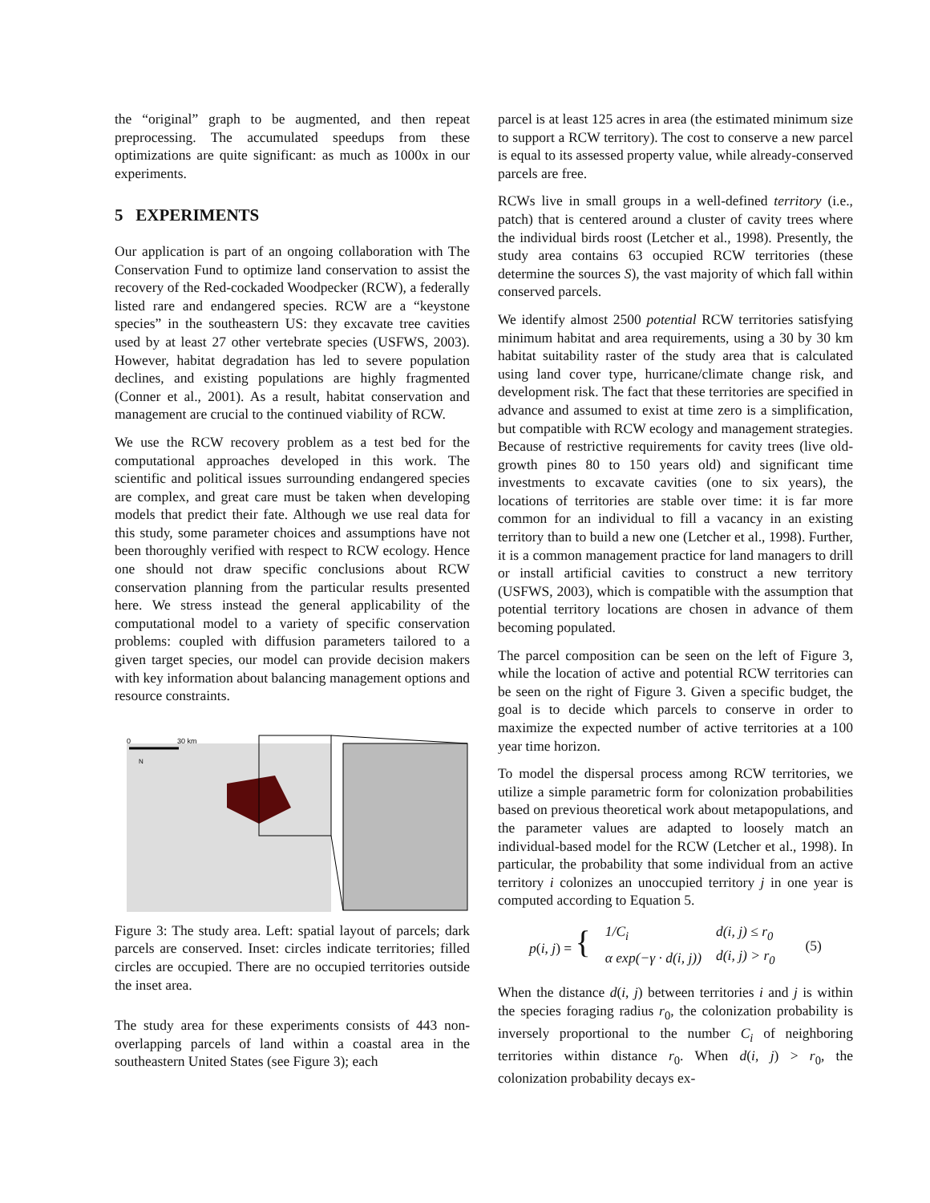the “original” graph to be augmented, and then repeat preprocessing. The accumulated speedups from these optimizations are quite significant: as much as 1000x in our experiments.
5 EXPERIMENTS
Our application is part of an ongoing collaboration with The Conservation Fund to optimize land conservation to assist the recovery of the Red-cockaded Woodpecker (RCW), a federally listed rare and endangered species. RCW are a “keystone species” in the southeastern US: they excavate tree cavities used by at least 27 other vertebrate species (USFWS, 2003). However, habitat degradation has led to severe population declines, and existing populations are highly fragmented (Conner et al., 2001). As a result, habitat conservation and management are crucial to the continued viability of RCW.
We use the RCW recovery problem as a test bed for the computational approaches developed in this work. The scientific and political issues surrounding endangered species are complex, and great care must be taken when developing models that predict their fate. Although we use real data for this study, some parameter choices and assumptions have not been thoroughly verified with respect to RCW ecology. Hence one should not draw specific conclusions about RCW conservation planning from the particular results presented here. We stress instead the general applicability of the computational model to a variety of specific conservation problems: coupled with diffusion parameters tailored to a given target species, our model can provide decision makers with key information about balancing management options and resource constraints.
0
30 km
N
Figure 3: The study area. Left: spatial layout of parcels; dark parcels are conserved. Inset: circles indicate territories; filled circles are occupied. There are no occupied territories outside the inset area.
The study area for these experiments consists of 443 non-overlapping parcels of land within a coastal area in the southeastern United States (see Figure 3); each
parcel is at least 125 acres in area (the estimated minimum size to support a RCW territory). The cost to conserve a new parcel is equal to its assessed property value, while already-conserved parcels are free.
RCWs live in small groups in a well-defined territory (i.e., patch) that is centered around a cluster of cavity trees where the individual birds roost (Letcher et al., 1998). Presently, the study area contains 63 occupied RCW territories (these determine the sources S), the vast majority of which fall within conserved parcels.
We identify almost 2500 potential RCW territories satisfying minimum habitat and area requirements, using a 30 by 30 km habitat suitability raster of the study area that is calculated using land cover type, hurricane/climate change risk, and development risk. The fact that these territories are specified in advance and assumed to exist at time zero is a simplification, but compatible with RCW ecology and management strategies. Because of restrictive requirements for cavity trees (live old-growth pines 80 to 150 years old) and significant time investments to excavate cavities (one to six years), the locations of territories are stable over time: it is far more common for an individual to fill a vacancy in an existing territory than to build a new one (Letcher et al., 1998). Further, it is a common management practice for land managers to drill or install artificial cavities to construct a new territory (USFWS, 2003), which is compatible with the assumption that potential territory locations are chosen in advance of them becoming populated.
The parcel composition can be seen on the left of Figure 3, while the location of active and potential RCW territories can be seen on the right of Figure 3. Given a specific budget, the goal is to decide which parcels to conserve in order to maximize the expected number of active territories at a 100 year time horizon.
To model the dispersal process among RCW territories, we utilize a simple parametric form for colonization probabilities based on previous theoretical work about metapopulations, and the parameter values are adapted to loosely match an individual-based model for the RCW (Letcher et al., 1998). In particular, the probability that some individual from an active territory i colonizes an unoccupied territory j in one year is computed according to Equation 5.
p(i, j) = {
| 1/C<sub>i</sub> | d(i, j) ≤ r<sub>0</sub> |
| α exp(−γ · d(i, j)) | d(i, j) > r<sub>0</sub> |
(5)
When the distance d(i, j) between territories i and j is within the species foraging radius r<sub>0</sub>, the colonization probability is inversely proportional to the number C<sub>i</sub> of neighboring territories within distance r<sub>0</sub>. When d(i, j) > r<sub>0</sub>, the colonization probability decays ex-